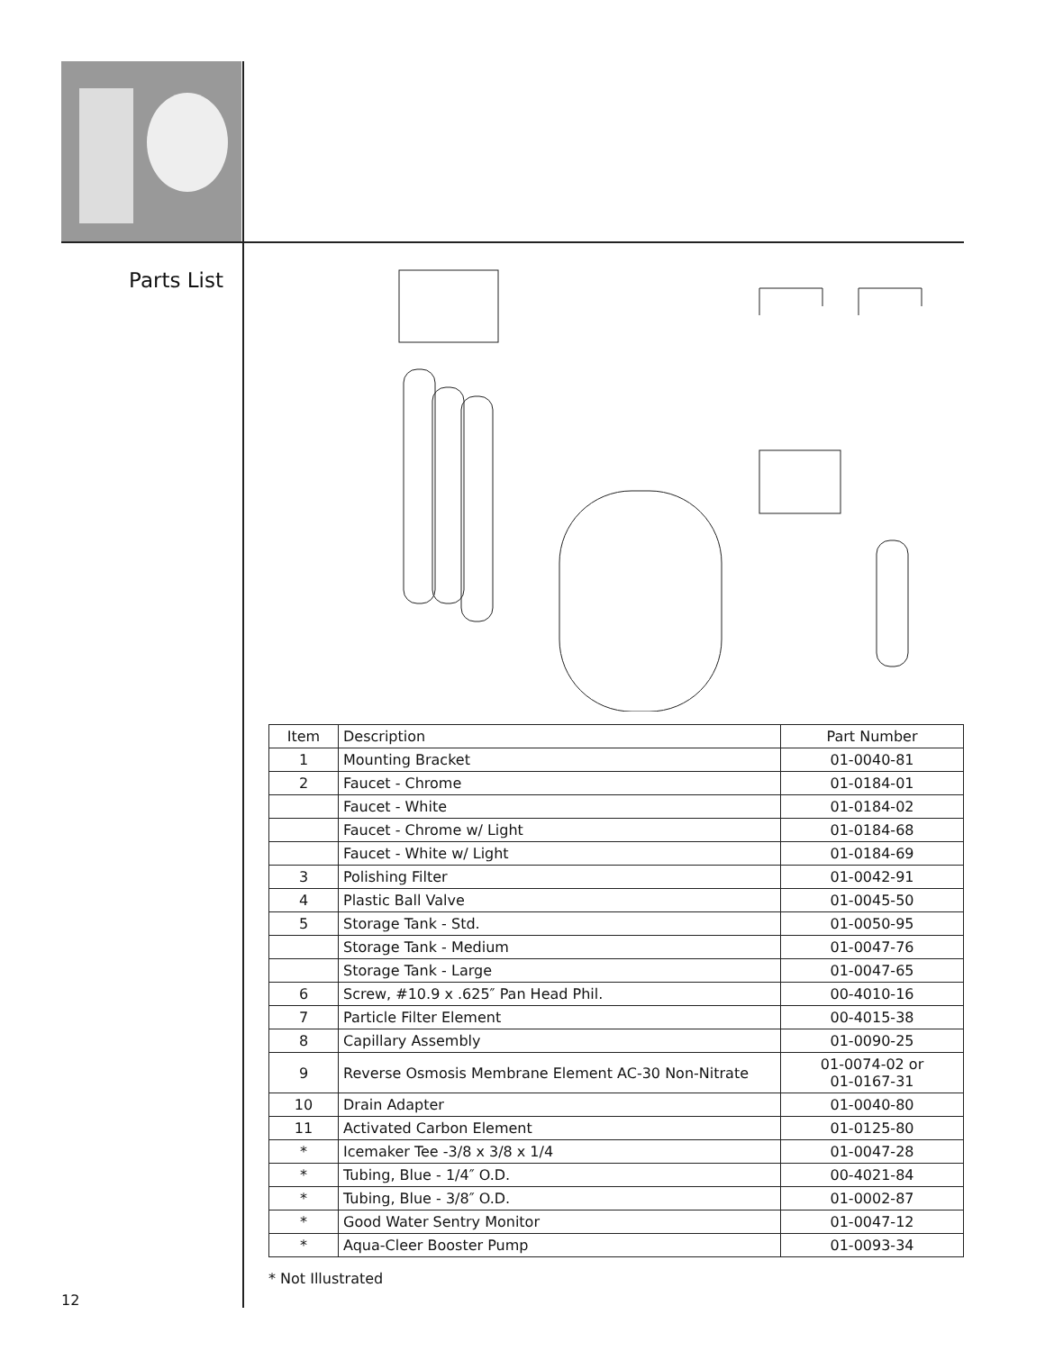Parts List
| Item | Description | Part Number |
| 1 | Mounting Bracket | 01-0040-81 |
| 2 | Faucet - Chrome | 01-0184-01 |
| | Faucet - White | 01-0184-02 |
| | Faucet - Chrome w/ Light | 01-0184-68 |
| | Faucet - White w/ Light | 01-0184-69 |
| 3 | Polishing Filter | 01-0042-91 |
| 4 | Plastic Ball Valve | 01-0045-50 |
| 5 | Storage Tank - Std. | 01-0050-95 |
| | Storage Tank - Medium | 01-0047-76 |
| | Storage Tank - Large | 01-0047-65 |
| 6 | Screw, #10.9 x .625″ Pan Head Phil. | 00-4010-16 |
| 7 | Particle Filter Element | 00-4015-38 |
| 8 | Capillary Assembly | 01-0090-25 |
| 9 | Reverse Osmosis Membrane Element AC-30 Non-Nitrate | 01-0074-02 or 01-0167-31 |
| 10 | Drain Adapter | 01-0040-80 |
| 11 | Activated Carbon Element | 01-0125-80 |
| * | Icemaker Tee -3/8 x 3/8 x 1/4 | 01-0047-28 |
| * | Tubing, Blue - 1/4″ O.D. | 00-4021-84 |
| * | Tubing, Blue - 3/8″ O.D. | 01-0002-87 |
| * | Good Water Sentry Monitor | 01-0047-12 |
| * | Aqua-Cleer Booster Pump | 01-0093-34 |
* Not Illustrated
12